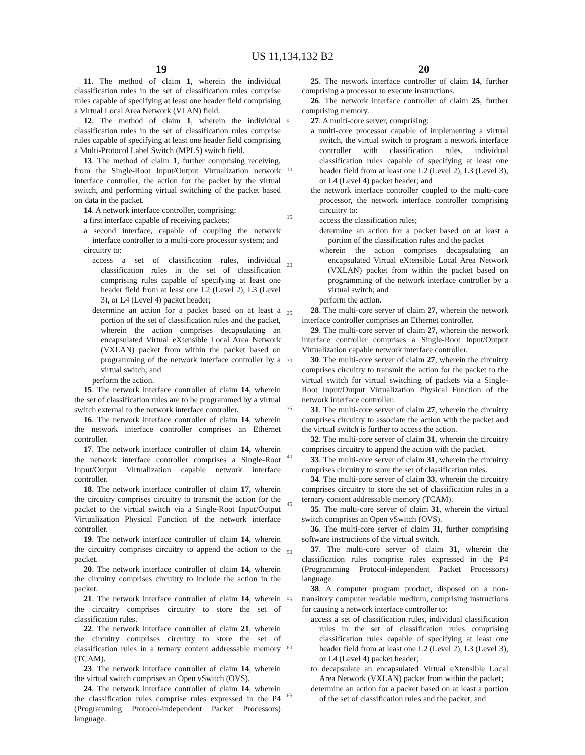US 11,134,132 B2
19 20
11. The method of claim 1, wherein the individual classification rules in the set of classification rules comprise rules capable of specifying at least one header field comprising a Virtual Local Area Network (VLAN) field.
12. The method of claim 1, wherein the individual classification rules in the set of classification rules comprise rules capable of specifying at least one header field comprising a Multi-Protocol Label Switch (MPLS) switch field.
13. The method of claim 1, further comprising receiving, from the Single-Root Input/Output Virtualization network interface controller, the action for the packet by the virtual switch, and performing virtual switching of the packet based on data in the packet.
14. A network interface controller, comprising:
a first interface capable of receiving packets;
a second interface, capable of coupling the network interface controller to a multi-core processor system; and
circuitry to:
access a set of classification rules, individual classification rules in the set of classification comprising rules capable of specifying at least one header field from at least one L2 (Level 2), L3 (Level 3), or L4 (Level 4) packet header;
determine an action for a packet based on at least a portion of the set of classification rules and the packet, wherein the action comprises decapsulating an encapsulated Virtual eXtensible Local Area Network (VXLAN) packet from within the packet based on programming of the network interface controller by a virtual switch; and
perform the action.
15. The network interface controller of claim 14, wherein the set of classification rules are to be programmed by a virtual switch external to the network interface controller.
16. The network interface controller of claim 14, wherein the network interface controller comprises an Ethernet controller.
17. The network interface controller of claim 14, wherein the network interface controller comprises a Single-Root Input/Output Virtualization capable network interface controller.
18. The network interface controller of claim 17, wherein the circuitry comprises circuitry to transmit the action for the packet to the virtual switch via a Single-Root Input/Output Virtualization Physical Function of the network interface controller.
19. The network interface controller of claim 14, wherein the circuitry comprises circuitry to append the action to the packet.
20. The network interface controller of claim 14, wherein the circuitry comprises circuitry to include the action in the packet.
21. The network interface controller of claim 14, wherein the circuitry comprises circuitry to store the set of classification rules.
22. The network interface controller of claim 21, wherein the circuitry comprises circuitry to store the set of classification rules in a ternary content addressable memory (TCAM).
23. The network interface controller of claim 14, wherein the virtual switch comprises an Open vSwitch (OVS).
24. The network interface controller of claim 14, wherein the classification rules comprise rules expressed in the P4 (Programming Protocol-independent Packet Processors) language.
5
10
15
20
25
30
35
40
45
50
55
60
65
25. The network interface controller of claim 14, further comprising a processor to execute instructions.
26. The network interface controller of claim 25, further comprising memory.
27. A multi-core server, comprising:
a multi-core processor capable of implementing a virtual switch, the virtual switch to program a network interface controller with classification rules, individual classification rules capable of specifying at least one header field from at least one L2 (Level 2), L3 (Level 3), or L4 (Level 4) packet header; and
the network interface controller coupled to the multi-core processor, the network interface controller comprising circuitry to:
access the classification rules;
determine an action for a packet based on at least a portion of the classification rules and the packet
wherein the action comprises decapsulating an encapsulated Virtual eXtensible Local Area Network (VXLAN) packet from within the packet based on programming of the network interface controller by a virtual switch; and
perform the action.
28. The multi-core server of claim 27, wherein the network interface controller comprises an Ethernet controller.
29. The multi-core server of claim 27, wherein the network interface controller comprises a Single-Root Input/Output Virtualization capable network interface controller.
30. The multi-core server of claim 27, wherein the circuitry comprises circuitry to transmit the action for the packet to the virtual switch for virtual switching of packets via a Single-Root Input/Output Virtualization Physical Function of the network interface controller.
31. The multi-core server of claim 27, wherein the circuitry comprises circuitry to associate the action with the packet and the virtual switch is further to access the action.
32. The multi-core server of claim 31, wherein the circuitry comprises circuitry to append the action with the packet.
33. The multi-core server of claim 31, wherein the circuitry comprises circuitry to store the set of classification rules.
34. The multi-core server of claim 33, wherein the circuitry comprises circuitry to store the set of classification rules in a ternary content addressable memory (TCAM).
35. The multi-core server of claim 31, wherein the virtual switch comprises an Open vSwitch (OVS).
36. The multi-core server of claim 31, further comprising software instructions of the virtual switch.
37. The multi-core server of claim 31, wherein the classification rules comprise rules expressed in the P4 (Programming Protocol-independent Packet Processors) language.
38. A computer program product, disposed on a non-transitory computer readable medium, comprising instructions for causing a network interface controller to:
access a set of classification rules, individual classification rules in the set of classification rules comprising classification rules capable of specifying at least one header field from at least one L2 (Level 2), L3 (Level 3), or L4 (Level 4) packet header;
to decapsulate an encapsulated Virtual eXtensible Local Area Network (VXLAN) packet from within the packet;
determine an action for a packet based on at least a portion of the set of classification rules and the packet; and